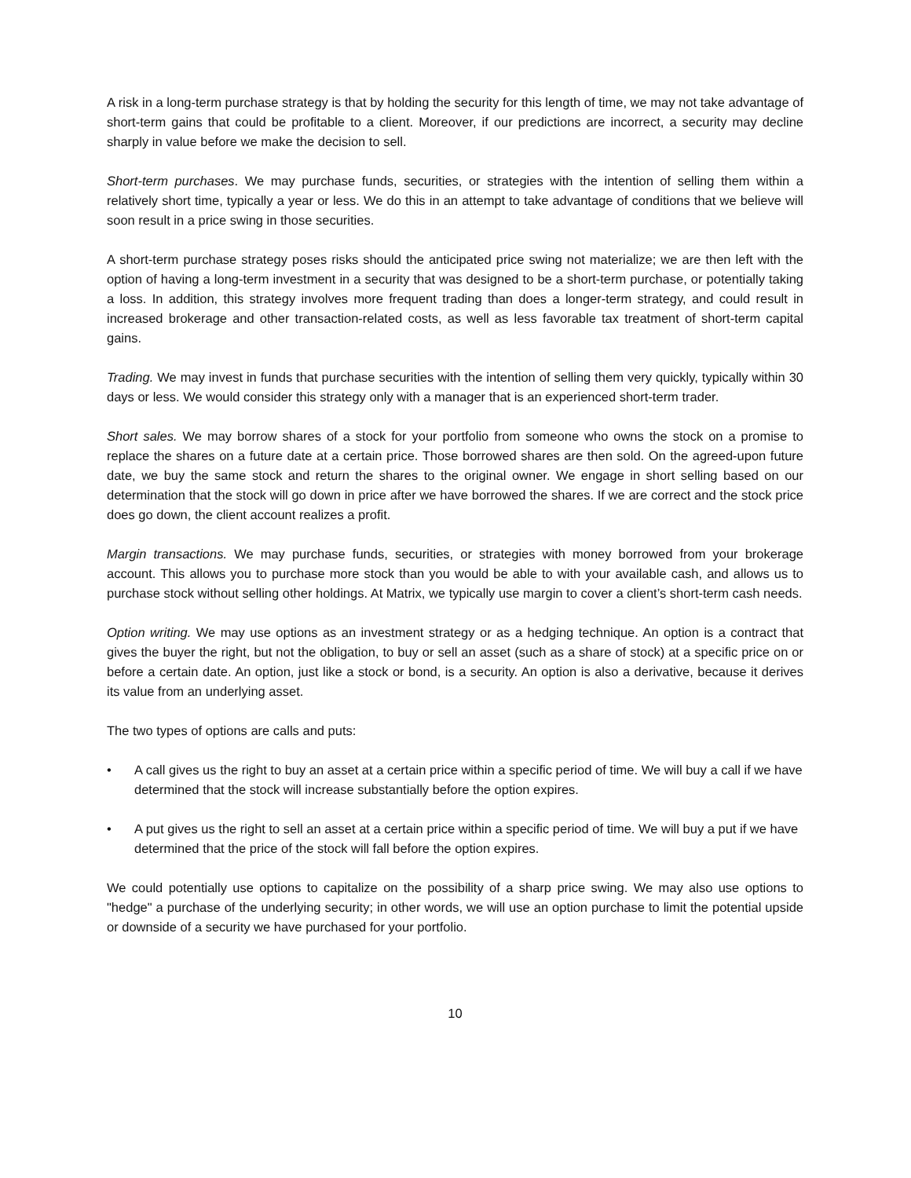A risk in a long-term purchase strategy is that by holding the security for this length of time, we may not take advantage of short-term gains that could be profitable to a client. Moreover, if our predictions are incorrect, a security may decline sharply in value before we make the decision to sell.
Short-term purchases. We may purchase funds, securities, or strategies with the intention of selling them within a relatively short time, typically a year or less. We do this in an attempt to take advantage of conditions that we believe will soon result in a price swing in those securities.
A short-term purchase strategy poses risks should the anticipated price swing not materialize; we are then left with the option of having a long-term investment in a security that was designed to be a short-term purchase, or potentially taking a loss. In addition, this strategy involves more frequent trading than does a longer-term strategy, and could result in increased brokerage and other transaction-related costs, as well as less favorable tax treatment of short-term capital gains.
Trading. We may invest in funds that purchase securities with the intention of selling them very quickly, typically within 30 days or less. We would consider this strategy only with a manager that is an experienced short-term trader.
Short sales. We may borrow shares of a stock for your portfolio from someone who owns the stock on a promise to replace the shares on a future date at a certain price. Those borrowed shares are then sold. On the agreed-upon future date, we buy the same stock and return the shares to the original owner. We engage in short selling based on our determination that the stock will go down in price after we have borrowed the shares. If we are correct and the stock price does go down, the client account realizes a profit.
Margin transactions. We may purchase funds, securities, or strategies with money borrowed from your brokerage account. This allows you to purchase more stock than you would be able to with your available cash, and allows us to purchase stock without selling other holdings. At Matrix, we typically use margin to cover a client’s short-term cash needs.
Option writing. We may use options as an investment strategy or as a hedging technique. An option is a contract that gives the buyer the right, but not the obligation, to buy or sell an asset (such as a share of stock) at a specific price on or before a certain date. An option, just like a stock or bond, is a security. An option is also a derivative, because it derives its value from an underlying asset.
The two types of options are calls and puts:
• A call gives us the right to buy an asset at a certain price within a specific period of time. We will buy a call if we have determined that the stock will increase substantially before the option expires.
• A put gives us the right to sell an asset at a certain price within a specific period of time. We will buy a put if we have determined that the price of the stock will fall before the option expires.
We could potentially use options to capitalize on the possibility of a sharp price swing. We may also use options to "hedge" a purchase of the underlying security; in other words, we will use an option purchase to limit the potential upside or downside of a security we have purchased for your portfolio.
10